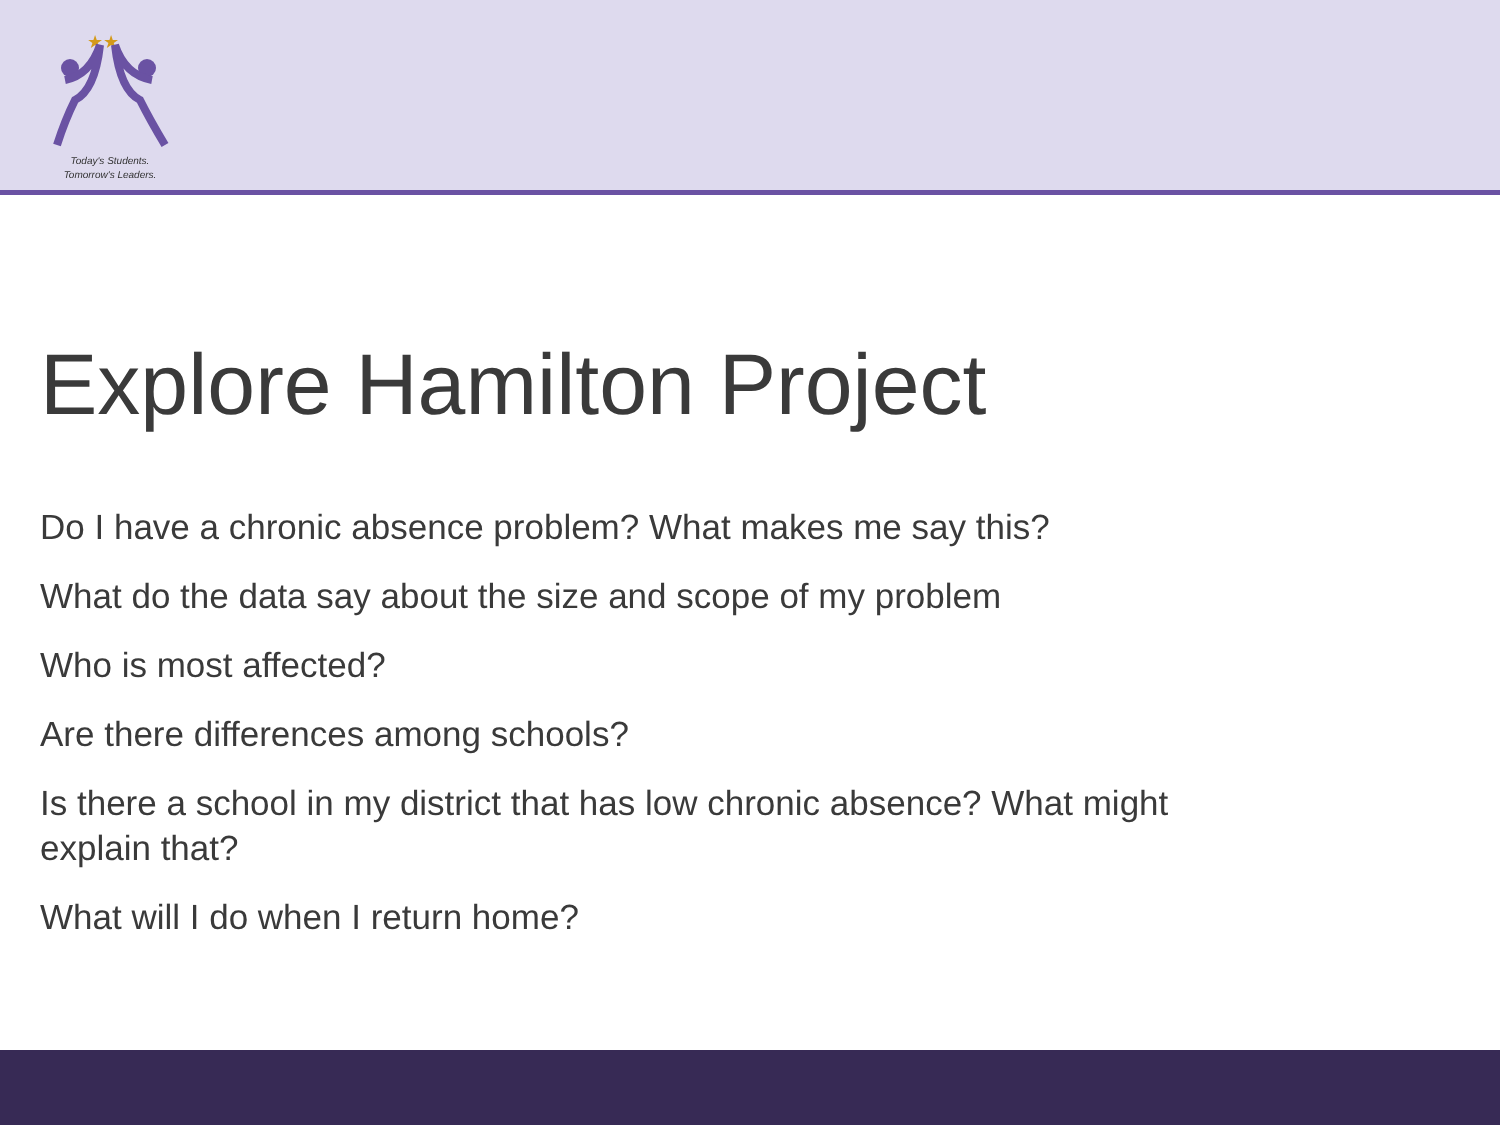★★
Today's Students.
Tomorrow's Leaders.
Explore Hamilton Project
Do I have a chronic absence problem? What makes me say this?
What do the data say about the size and scope of my problem
Who is most affected?
Are there differences among schools?
Is there a school in my district that has low chronic absence? What might explain that?
What will I do when I return home?